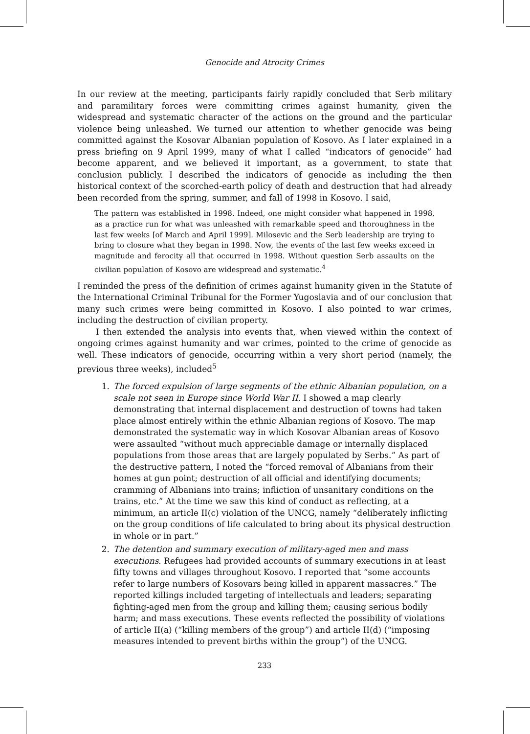Genocide and Atrocity Crimes
In our review at the meeting, participants fairly rapidly concluded that Serb military and paramilitary forces were committing crimes against humanity, given the widespread and systematic character of the actions on the ground and the particular violence being unleashed. We turned our attention to whether genocide was being committed against the Kosovar Albanian population of Kosovo. As I later explained in a press briefing on 9 April 1999, many of what I called “indicators of genocide” had become apparent, and we believed it important, as a government, to state that conclusion publicly. I described the indicators of genocide as including the then historical context of the scorched-earth policy of death and destruction that had already been recorded from the spring, summer, and fall of 1998 in Kosovo. I said,
The pattern was established in 1998. Indeed, one might consider what happened in 1998, as a practice run for what was unleashed with remarkable speed and thoroughness in the last few weeks [of March and April 1999]. Milosevic and the Serb leadership are trying to bring to closure what they began in 1998. Now, the events of the last few weeks exceed in magnitude and ferocity all that occurred in 1998. Without question Serb assaults on the civilian population of Kosovo are widespread and systematic.<sup>4</sup>
I reminded the press of the definition of crimes against humanity given in the Statute of the International Criminal Tribunal for the Former Yugoslavia and of our conclusion that many such crimes were being committed in Kosovo. I also pointed to war crimes, including the destruction of civilian property.
I then extended the analysis into events that, when viewed within the context of ongoing crimes against humanity and war crimes, pointed to the crime of genocide as well. These indicators of genocide, occurring within a very short period (namely, the previous three weeks), included<sup>5</sup>
1. The forced expulsion of large segments of the ethnic Albanian population, on a scale not seen in Europe since World War II. I showed a map clearly demonstrating that internal displacement and destruction of towns had taken place almost entirely within the ethnic Albanian regions of Kosovo. The map demonstrated the systematic way in which Kosovar Albanian areas of Kosovo were assaulted “without much appreciable damage or internally displaced populations from those areas that are largely populated by Serbs.” As part of the destructive pattern, I noted the “forced removal of Albanians from their homes at gun point; destruction of all official and identifying documents; cramming of Albanians into trains; infliction of unsanitary conditions on the trains, etc.” At the time we saw this kind of conduct as reflecting, at a minimum, an article II(c) violation of the UNCG, namely “deliberately inflicting on the group conditions of life calculated to bring about its physical destruction in whole or in part.”
2. The detention and summary execution of military-aged men and mass executions. Refugees had provided accounts of summary executions in at least fifty towns and villages throughout Kosovo. I reported that “some accounts refer to large numbers of Kosovars being killed in apparent massacres.” The reported killings included targeting of intellectuals and leaders; separating fighting-aged men from the group and killing them; causing serious bodily harm; and mass executions. These events reflected the possibility of violations of article II(a) (“killing members of the group”) and article II(d) (“imposing measures intended to prevent births within the group”) of the UNCG.
233